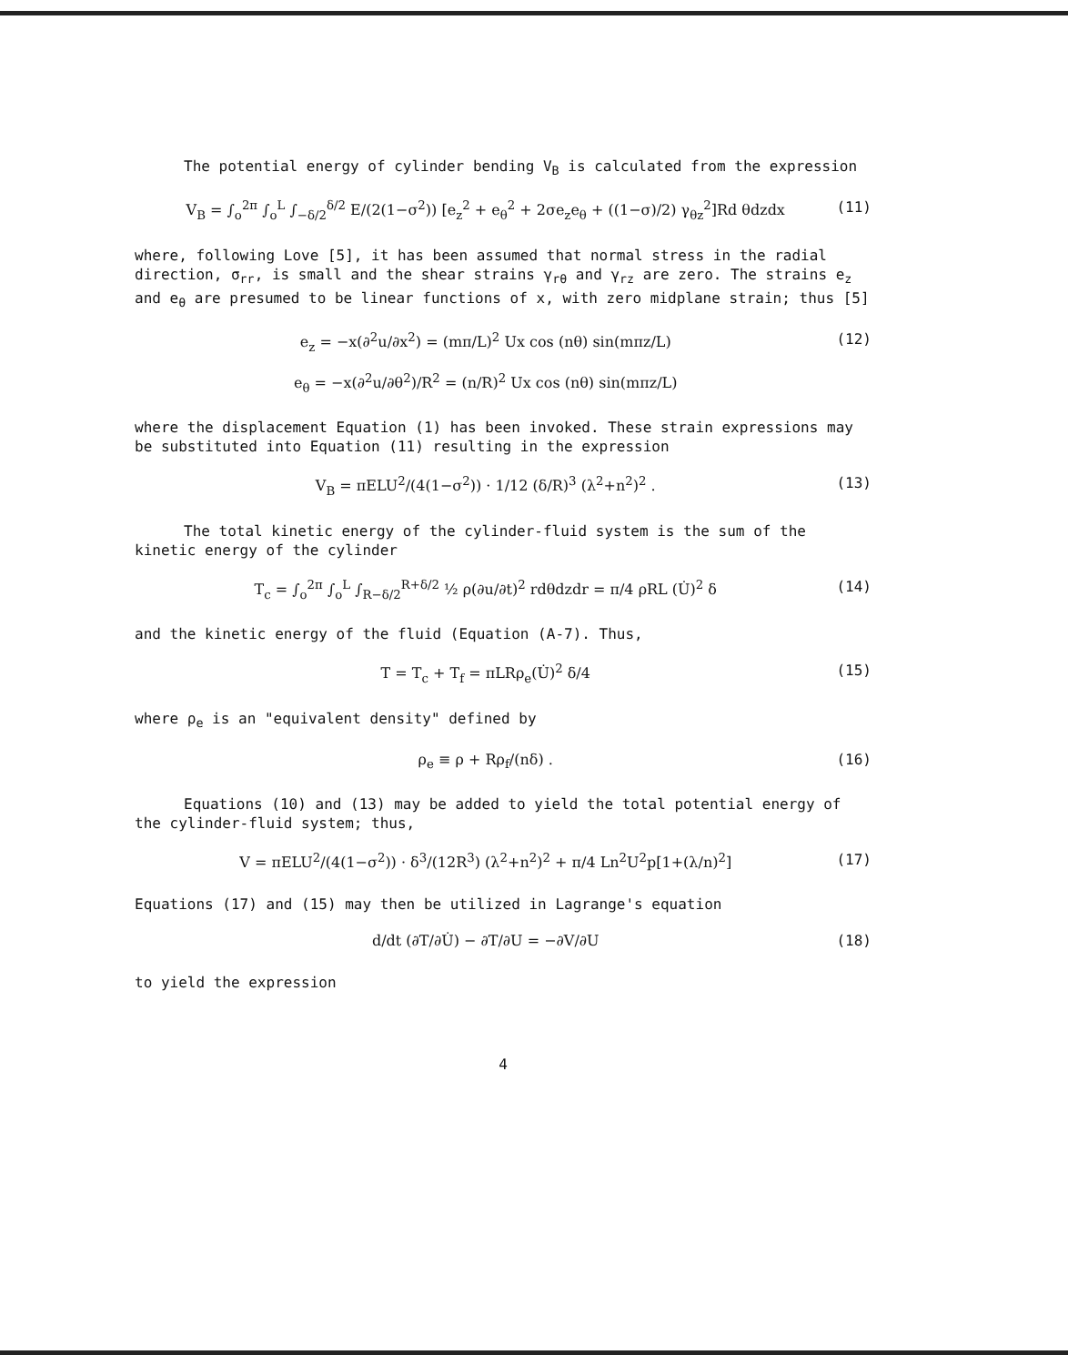The potential energy of cylinder bending V<sub>B</sub> is calculated from the expression
V<sub>B</sub> = ∫<sub>o</sub><sup>2π</sup> ∫<sub>o</sub><sup>L</sup> ∫<sub>−δ/2</sub><sup>δ/2</sup> E/(2(1−σ<sup>2</sup>)) [e<sub>z</sub><sup>2</sup> + e<sub>θ</sub><sup>2</sup> + 2σe<sub>z</sub>e<sub>θ</sub> + ((1−σ)/2) γ<sub>θz</sub><sup>2</sup>]Rd θdzdx (11)
where, following Love [5], it has been assumed that normal stress in the radial direction, σ<sub>rr</sub>, is small and the shear strains γ<sub>rθ</sub> and γ<sub>rz</sub> are zero. The strains e<sub>z</sub> and e<sub>θ</sub> are presumed to be linear functions of x, with zero midplane strain; thus [5]
e<sub>z</sub> = −x(∂<sup>2</sup>u/∂x<sup>2</sup>) = (mπ/L)<sup>2</sup> Ux cos (nθ) sin(mπz/L)
e<sub>θ</sub> = −x(∂<sup>2</sup>u/∂θ<sup>2</sup>)/R<sup>2</sup> = (n/R)<sup>2</sup> Ux cos (nθ) sin(mπz/L) (12)
where the displacement Equation (1) has been invoked. These strain expressions may be substituted into Equation (11) resulting in the expression
V<sub>B</sub> = πELU<sup>2</sup>/(4(1−σ<sup>2</sup>)) · 1/12 (δ/R)<sup>3</sup> (λ<sup>2</sup>+n<sup>2</sup>)<sup>2</sup> . (13)
The total kinetic energy of the cylinder-fluid system is the sum of the kinetic energy of the cylinder
T<sub>c</sub> = ∫<sub>o</sub><sup>2π</sup> ∫<sub>o</sub><sup>L</sup> ∫<sub>R−δ/2</sub><sup>R+δ/2</sup> ½ ρ(∂u/∂t)<sup>2</sup> rdθdzdr = π/4 ρRL (U̇)<sup>2</sup> δ (14)
and the kinetic energy of the fluid (Equation (A-7). Thus,
T = T<sub>c</sub> + T<sub>f</sub> = πLRρ<sub>e</sub>(U̇)<sup>2</sup> δ/4 (15)
where ρ<sub>e</sub> is an "equivalent density" defined by
ρ<sub>e</sub> ≡ ρ + Rρ<sub>f</sub>/(nδ) . (16)
Equations (10) and (13) may be added to yield the total potential energy of the cylinder-fluid system; thus,
V = πELU<sup>2</sup>/(4(1−σ<sup>2</sup>)) · δ<sup>3</sup>/(12R<sup>3</sup>) (λ<sup>2</sup>+n<sup>2</sup>)<sup>2</sup> + π/4 Ln<sup>2</sup>U<sup>2</sup>p[1+(λ/n)<sup>2</sup>] (17)
Equations (17) and (15) may then be utilized in Lagrange's equation
d/dt (∂T/∂U̇) − ∂T/∂U = −∂V/∂U (18)
to yield the expression
4